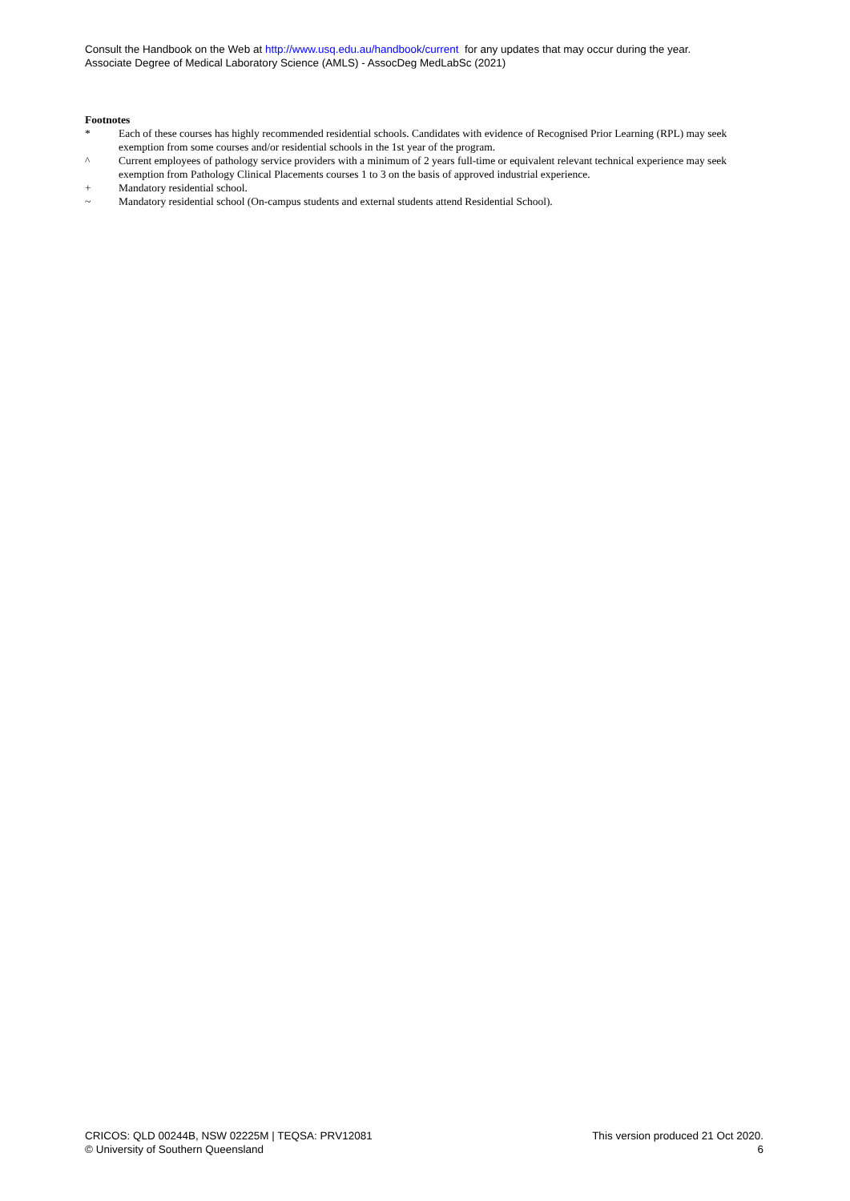Consult the Handbook on the Web at http://www.usq.edu.au/handbook/current for any updates that may occur during the year.
Associate Degree of Medical Laboratory Science (AMLS) - AssocDeg MedLabSc (2021)
Footnotes
* Each of these courses has highly recommended residential schools. Candidates with evidence of Recognised Prior Learning (RPL) may seek exemption from some courses and/or residential schools in the 1st year of the program.
^ Current employees of pathology service providers with a minimum of 2 years full-time or equivalent relevant technical experience may seek exemption from Pathology Clinical Placements courses 1 to 3 on the basis of approved industrial experience.
+ Mandatory residential school.
~ Mandatory residential school (On-campus students and external students attend Residential School).
CRICOS: QLD 00244B, NSW 02225M | TEQSA: PRV12081
© University of Southern Queensland
This version produced 21 Oct 2020.
6